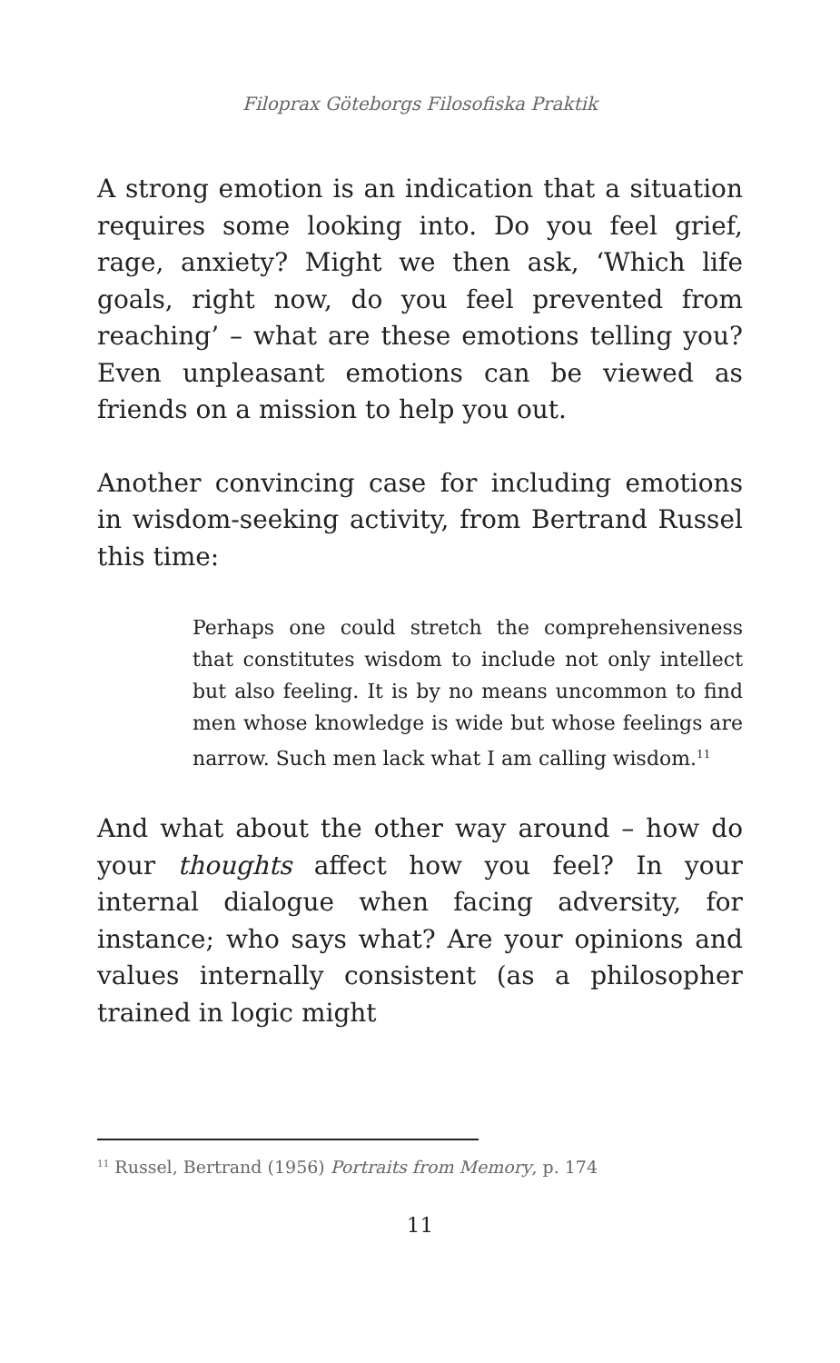Filoprax Göteborgs Filosofiska Praktik
A strong emotion is an indication that a situation requires some looking into. Do you feel grief, rage, anxiety? Might we then ask, ‘Which life goals, right now, do you feel prevented from reaching’ – what are these emotions telling you? Even unpleasant emotions can be viewed as friends on a mission to help you out.
Another convincing case for including emotions in wisdom-seeking activity, from Bertrand Russel this time:
Perhaps one could stretch the comprehensiveness that constitutes wisdom to include not only intellect but also feeling. It is by no means uncommon to find men whose knowledge is wide but whose feelings are narrow. Such men lack what I am calling wisdom.<sup>11</sup>
And what about the other way around – how do your thoughts affect how you feel? In your internal dialogue when facing adversity, for instance; who says what? Are your opinions and values internally consistent (as a philosopher trained in logic might
<sup>11</sup> Russel, Bertrand (1956) Portraits from Memory, p. 174
11